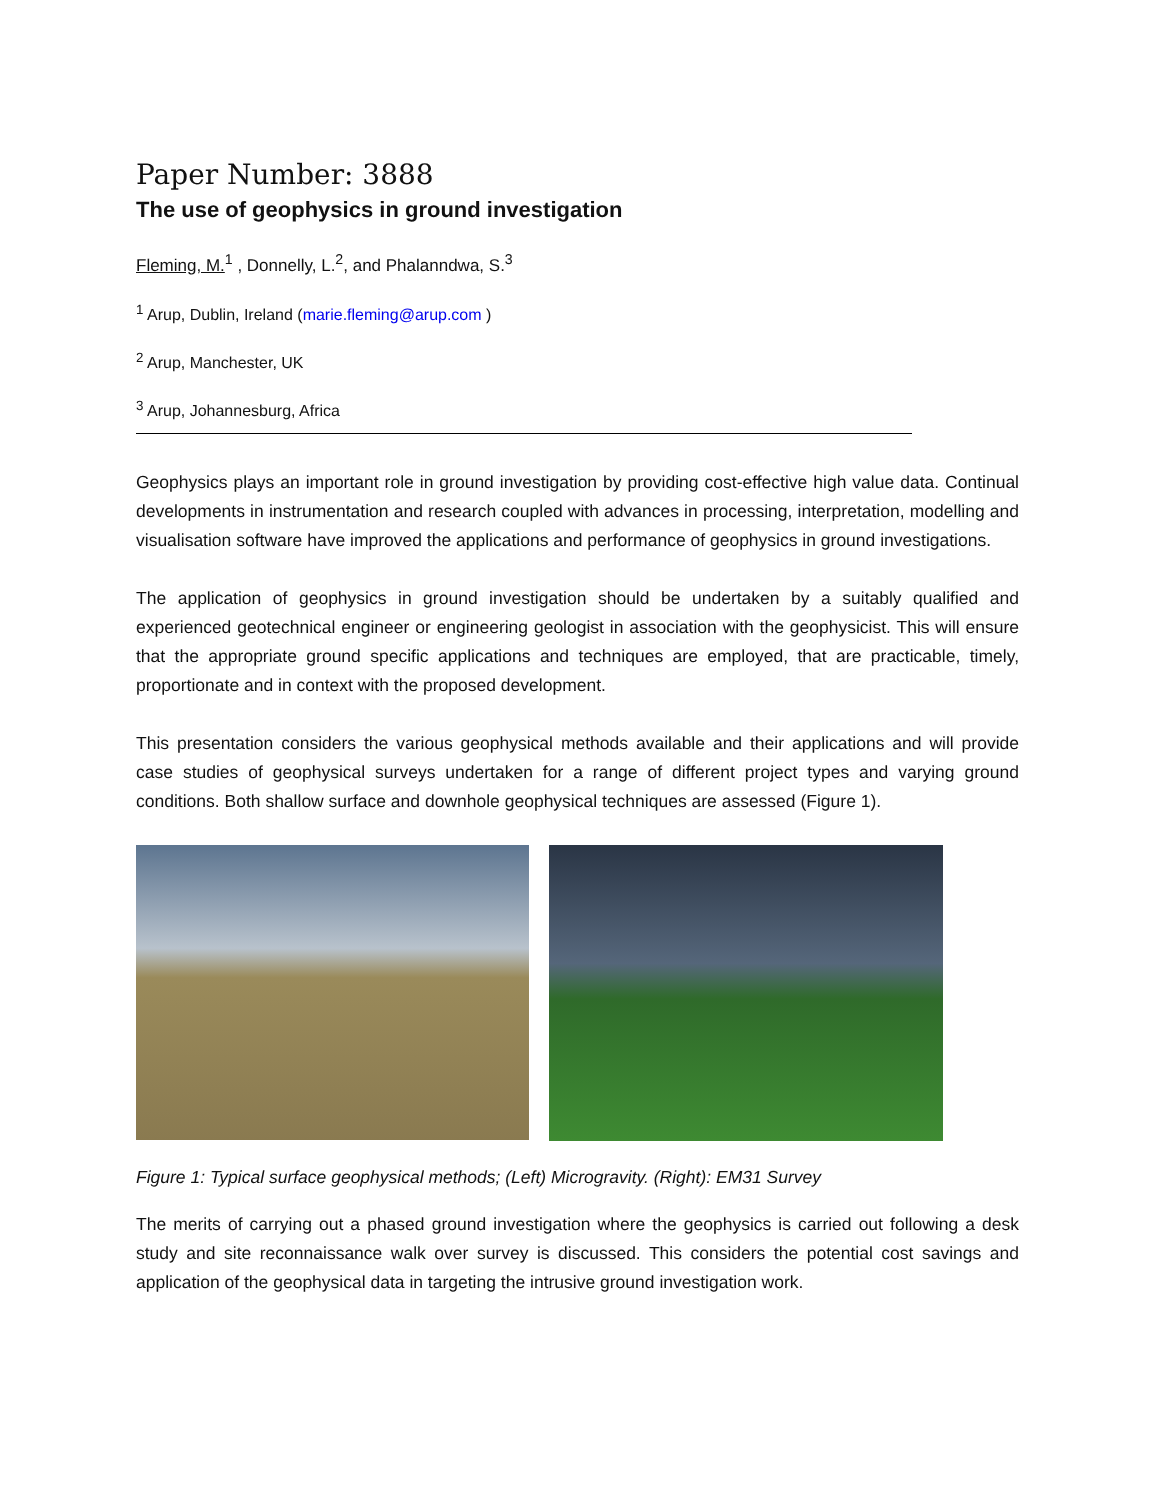Paper Number: 3888
The use of geophysics in ground investigation
Fleming, M.<sup>1</sup> , Donnelly, L.<sup>2</sup>, and Phalanndwa, S.<sup>3</sup>
<sup>1</sup> Arup, Dublin, Ireland (marie.fleming@arup.com )
<sup>2</sup> Arup, Manchester, UK
<sup>3</sup> Arup, Johannesburg, Africa
Geophysics plays an important role in ground investigation by providing cost-effective high value data. Continual developments in instrumentation and research coupled with advances in processing, interpretation, modelling and visualisation software have improved the applications and performance of geophysics in ground investigations.
The application of geophysics in ground investigation should be undertaken by a suitably qualified and experienced geotechnical engineer or engineering geologist in association with the geophysicist. This will ensure that the appropriate ground specific applications and techniques are employed, that are practicable, timely, proportionate and in context with the proposed development.
This presentation considers the various geophysical methods available and their applications and will provide case studies of geophysical surveys undertaken for a range of different project types and varying ground conditions. Both shallow surface and downhole geophysical techniques are assessed (Figure 1).
Figure 1: Typical surface geophysical methods; (Left) Microgravity. (Right): EM31 Survey
The merits of carrying out a phased ground investigation where the geophysics is carried out following a desk study and site reconnaissance walk over survey is discussed. This considers the potential cost savings and application of the geophysical data in targeting the intrusive ground investigation work.